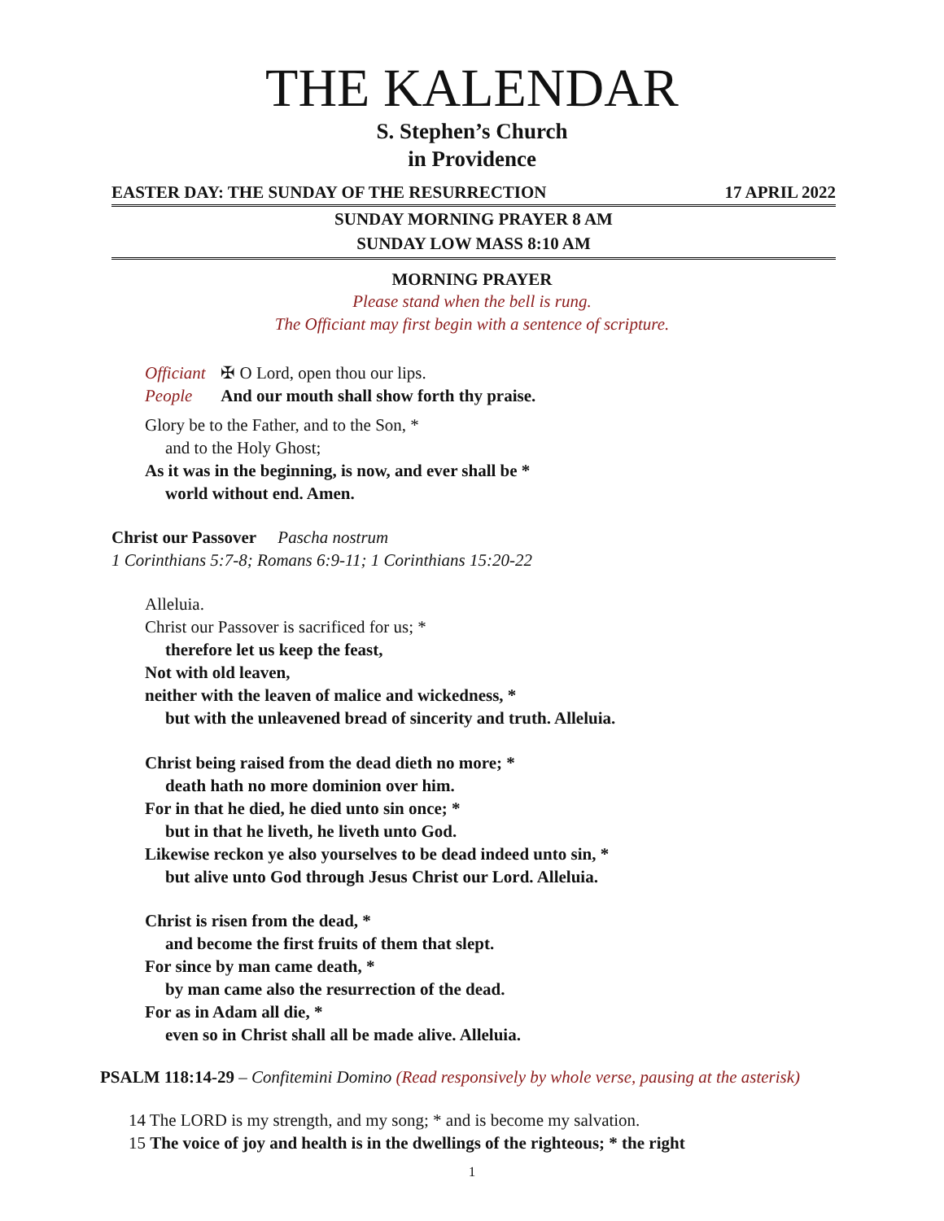THE KALENDAR
S. Stephen’s Church
in Providence
EASTER DAY: THE SUNDAY OF THE RESURRECTION 17 APRIL 2022
SUNDAY MORNING PRAYER 8 AM
SUNDAY LOW MASS 8:10 AM
MORNING PRAYER
Please stand when the bell is rung.
The Officiant may first begin with a sentence of scripture.
Officiant ✠ O Lord, open thou our lips.
People And our mouth shall show forth thy praise.
Glory be to the Father, and to the Son, *
and to the Holy Ghost;
As it was in the beginning, is now, and ever shall be *
world without end. Amen.
Christ our Passover Pascha nostrum
1 Corinthians 5:7-8; Romans 6:9-11; 1 Corinthians 15:20-22
Alleluia.
Christ our Passover is sacrificed for us; *
therefore let us keep the feast,
Not with old leaven,
neither with the leaven of malice and wickedness, *
but with the unleavened bread of sincerity and truth. Alleluia.
Christ being raised from the dead dieth no more; *
death hath no more dominion over him.
For in that he died, he died unto sin once; *
but in that he liveth, he liveth unto God.
Likewise reckon ye also yourselves to be dead indeed unto sin, *
but alive unto God through Jesus Christ our Lord. Alleluia.
Christ is risen from the dead, *
and become the first fruits of them that slept.
For since by man came death, *
by man came also the resurrection of the dead.
For as in Adam all die, *
even so in Christ shall all be made alive. Alleluia.
PSALM 118:14-29 – Confitemini Domino (Read responsively by whole verse, pausing at the asterisk)
14 The LORD is my strength, and my song; * and is become my salvation.
15 The voice of joy and health is in the dwellings of the righteous; * the right
1